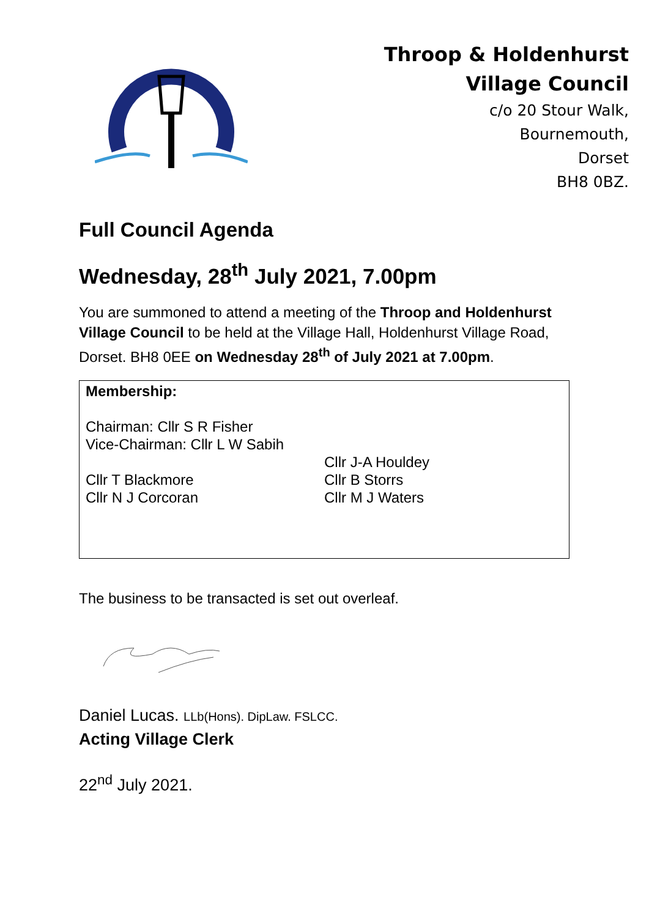Throop & Holdenhurst
Village Council
c/o 20 Stour Walk,
Bournemouth,
Dorset
BH8 0BZ.
Full Council Agenda
Wednesday, 28<sup>th</sup> July 2021, 7.00pm
You are summoned to attend a meeting of the Throop and Holdenhurst Village Council to be held at the Village Hall, Holdenhurst Village Road, Dorset. BH8 0EE on Wednesday 28<sup>th</sup> of July 2021 at 7.00pm.
Membership:
Chairman: Cllr S R Fisher
Vice-Chairman: Cllr L W Sabih
Cllr T Blackmore
Cllr N J Corcoran
Cllr J-A Houldey
Cllr B Storrs
Cllr M J Waters
The business to be transacted is set out overleaf.
Daniel Lucas. LLb(Hons). DipLaw. FSLCC.
Acting Village Clerk
22<sup>nd</sup> July 2021.